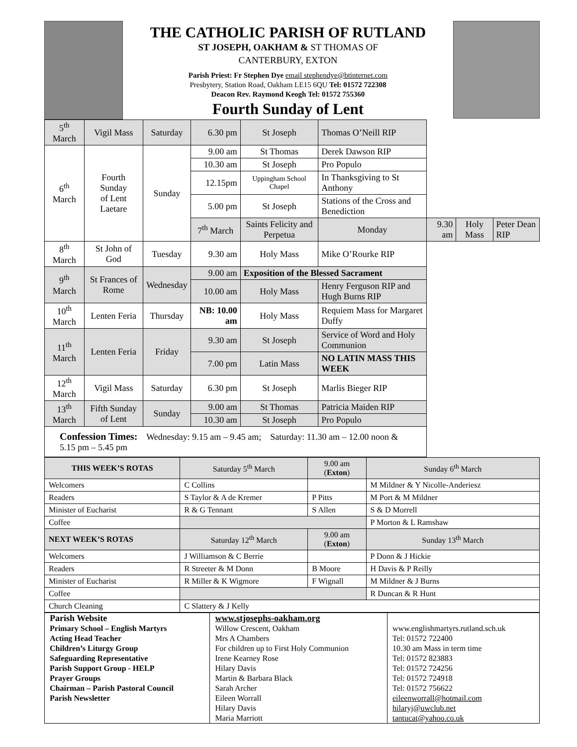THE CATHOLIC PARISH OF RUTLAND
ST JOSEPH, OAKHAM & ST THOMAS OF
CANTERBURY, EXTON
Parish Priest: Fr Stephen Dye email stephendye@btinternet.com
Presbytery, Station Road, Oakham LE15 6QU Tel: 01572 722308
Deacon Rev. Raymond Keogh Tel: 01572 755360
Fourth Sunday of Lent
| 5<sup>th</sup> March | Vigil Mass | Saturday | 6.30 pm | St Joseph | Thomas O’Neill RIP | | | |
| 6<sup>th</sup> March | Fourth Sunday of Lent Laetare | Sunday | 9.00 am | St Thomas | Derek Dawson RIP | | | |
| | | | 10.30 am | St Joseph | Pro Populo | | | |
| | | | 12.15pm | Uppingham School Chapel | In Thanksgiving to St Anthony | | | |
| | | | 5.00 pm | St Joseph | Stations of the Cross and Benediction | | | |
| | | | 7<sup>th</sup> March | Saints Felicity and Perpetua | Monday | 9.30 am | Holy Mass | Peter Dean RIP |
| 8<sup>th</sup> March | St John of God | Tuesday | 9.30 am | Holy Mass | Mike O’Rourke RIP | | | |
| 9<sup>th</sup> March | St Frances of Rome | Wednesday | 9.00 am | Exposition of the Blessed Sacrament | | | | |
| | | | 10.00 am | Holy Mass | Henry Ferguson RIP and Hugh Burns RIP | | | |
| 10<sup>th</sup> March | Lenten Feria | Thursday | NB: 10.00 am | Holy Mass | Requiem Mass for Margaret Duffy | | | |
| 11<sup>th</sup> March | Lenten Feria | Friday | 9.30 am | St Joseph | Service of Word and Holy Communion | | | |
| | | | 7.00 pm | Latin Mass | NO LATIN MASS THIS WEEK | | | |
| 12<sup>th</sup> March | Vigil Mass | Saturday | 6.30 pm | St Joseph | Marlis Bieger RIP | | | |
| 13<sup>th</sup> March | Fifth Sunday of Lent | Sunday | 9.00 am | St Thomas | Patricia Maiden RIP | | | |
| | | | 10.30 am | St Joseph | Pro Populo | | | |
| Confession Times: Wednesday: 9.15 am – 9.45 am; Saturday: 11.30 am – 12.00 noon & 5.15 pm – 5.45 pm | | | | | | | | |
| THIS WEEK’S ROTAS | Saturday 5<sup>th</sup> March | 9.00 am ( Exton ) | Sunday 6<sup>th</sup> March |
| --- | --- | --- | --- |
| Welcomers | C Collins | | M Mildner & Y Nicolle-Anderiesz |
| Readers | S Taylor & A de Kremer | P Pitts | M Port & M Mildner |
| Minister of Eucharist | R & G Tennant | S Allen | S & D Morrell |
| Coffee | | | P Morton & L Ramshaw |
| NEXT WEEK’S ROTAS | Saturday 12<sup>th</sup> March | 9.00 am ( Exton ) | Sunday 13<sup>th</sup> March |
| Welcomers | J Williamson & C Berrie | | P Donn & J Hickie |
| Readers | R Streeter & M Donn | B Moore | H Davis & P Reilly |
| Minister of Eucharist | R Miller & K Wigmore | F Wignall | M Mildner & J Burns |
| Coffee | | | R Duncan & R Hunt |
| Church Cleaning | C Slattery & J Kelly | | |
| Parish Website | www.stjosephs-oakham.org | |
| Primary School – English Martyrs | Willow Crescent, Oakham | www.englishmartyrs.rutland.sch.uk |
| Acting Head Teacher | Mrs A Chambers | Tel: 01572 722400 |
| Children’s Liturgy Group | For children up to First Holy Communion | 10.30 am Mass in term time |
| Safeguarding Representative | Irene Kearney Rose | Tel: 01572 823883 |
| Parish Support Group - HELP | Hilary Davis | Tel: 01572 724256 |
| Prayer Groups | Martin & Barbara Black | Tel: 01572 724918 |
| Chairman – Parish Pastoral Council | Sarah Archer | Tel: 01572 756622 |
| Parish Newsletter | Eileen Worrall Hilary Davis Maria Marriott | eileenworrall@hotmail.com hilaryj@uwclub.net tantucat@yahoo.co.uk |